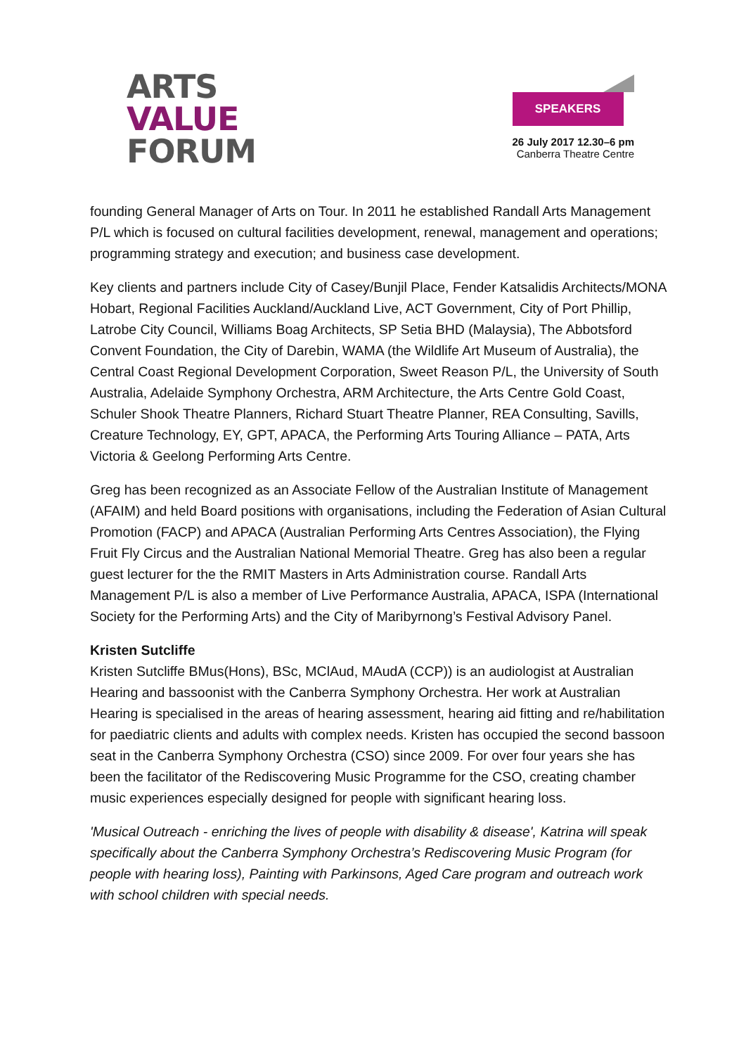ARTS
VALUE
FORUM
SPEAKERS
26 July 2017 12.30–6 pm
Canberra Theatre Centre
founding General Manager of Arts on Tour. In 2011 he established Randall Arts Management P/L which is focused on cultural facilities development, renewal, management and operations; programming strategy and execution; and business case development.
Key clients and partners include City of Casey/Bunjil Place, Fender Katsalidis Architects/MONA Hobart, Regional Facilities Auckland/Auckland Live, ACT Government, City of Port Phillip, Latrobe City Council, Williams Boag Architects, SP Setia BHD (Malaysia), The Abbotsford Convent Foundation, the City of Darebin, WAMA (the Wildlife Art Museum of Australia), the Central Coast Regional Development Corporation, Sweet Reason P/L, the University of South Australia, Adelaide Symphony Orchestra, ARM Architecture, the Arts Centre Gold Coast, Schuler Shook Theatre Planners, Richard Stuart Theatre Planner, REA Consulting, Savills, Creature Technology, EY, GPT, APACA, the Performing Arts Touring Alliance – PATA, Arts Victoria & Geelong Performing Arts Centre.
Greg has been recognized as an Associate Fellow of the Australian Institute of Management (AFAIM) and held Board positions with organisations, including the Federation of Asian Cultural Promotion (FACP) and APACA (Australian Performing Arts Centres Association), the Flying Fruit Fly Circus and the Australian National Memorial Theatre. Greg has also been a regular guest lecturer for the the RMIT Masters in Arts Administration course. Randall Arts Management P/L is also a member of Live Performance Australia, APACA, ISPA (International Society for the Performing Arts) and the City of Maribyrnong’s Festival Advisory Panel.
Kristen Sutcliffe
Kristen Sutcliffe BMus(Hons), BSc, MClAud, MAudA (CCP)) is an audiologist at Australian Hearing and bassoonist with the Canberra Symphony Orchestra. Her work at Australian Hearing is specialised in the areas of hearing assessment, hearing aid fitting and re/habilitation for paediatric clients and adults with complex needs. Kristen has occupied the second bassoon seat in the Canberra Symphony Orchestra (CSO) since 2009. For over four years she has been the facilitator of the Rediscovering Music Programme for the CSO, creating chamber music experiences especially designed for people with significant hearing loss.
'Musical Outreach - enriching the lives of people with disability & disease', Katrina will speak specifically about the Canberra Symphony Orchestra’s Rediscovering Music Program (for people with hearing loss), Painting with Parkinsons, Aged Care program and outreach work with school children with special needs.